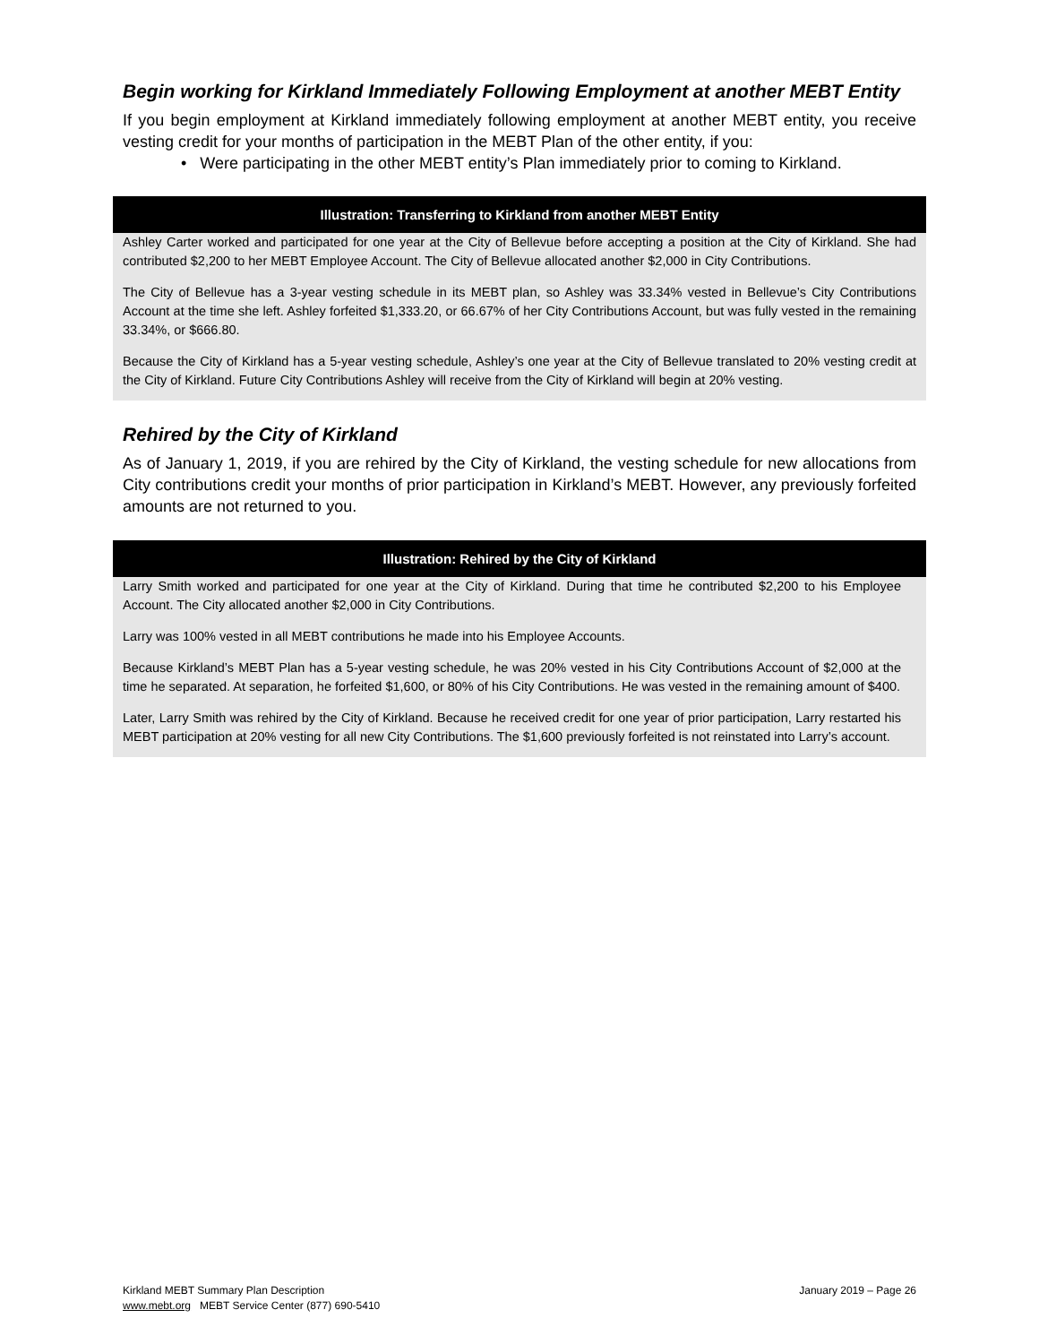Begin working for Kirkland Immediately Following Employment at another MEBT Entity
If you begin employment at Kirkland immediately following employment at another MEBT entity, you receive vesting credit for your months of participation in the MEBT Plan of the other entity, if you:
• Were participating in the other MEBT entity’s Plan immediately prior to coming to Kirkland.
Illustration: Transferring to Kirkland from another MEBT Entity
Ashley Carter worked and participated for one year at the City of Bellevue before accepting a position at the City of Kirkland. She had contributed $2,200 to her MEBT Employee Account. The City of Bellevue allocated another $2,000 in City Contributions.
The City of Bellevue has a 3-year vesting schedule in its MEBT plan, so Ashley was 33.34% vested in Bellevue’s City Contributions Account at the time she left. Ashley forfeited $1,333.20, or 66.67% of her City Contributions Account, but was fully vested in the remaining 33.34%, or $666.80.
Because the City of Kirkland has a 5-year vesting schedule, Ashley’s one year at the City of Bellevue translated to 20% vesting credit at the City of Kirkland. Future City Contributions Ashley will receive from the City of Kirkland will begin at 20% vesting.
Rehired by the City of Kirkland
As of January 1, 2019, if you are rehired by the City of Kirkland, the vesting schedule for new allocations from City contributions credit your months of prior participation in Kirkland’s MEBT. However, any previously forfeited amounts are not returned to you.
Illustration: Rehired by the City of Kirkland
Larry Smith worked and participated for one year at the City of Kirkland. During that time he contributed $2,200 to his Employee Account. The City allocated another $2,000 in City Contributions.
Larry was 100% vested in all MEBT contributions he made into his Employee Accounts.
Because Kirkland’s MEBT Plan has a 5-year vesting schedule, he was 20% vested in his City Contributions Account of $2,000 at the time he separated. At separation, he forfeited $1,600, or 80% of his City Contributions. He was vested in the remaining amount of $400.
Later, Larry Smith was rehired by the City of Kirkland. Because he received credit for one year of prior participation, Larry restarted his MEBT participation at 20% vesting for all new City Contributions. The $1,600 previously forfeited is not reinstated into Larry’s account.
Kirkland MEBT Summary Plan Description January 2019 – Page 26
www.mebt.org MEBT Service Center (877) 690-5410